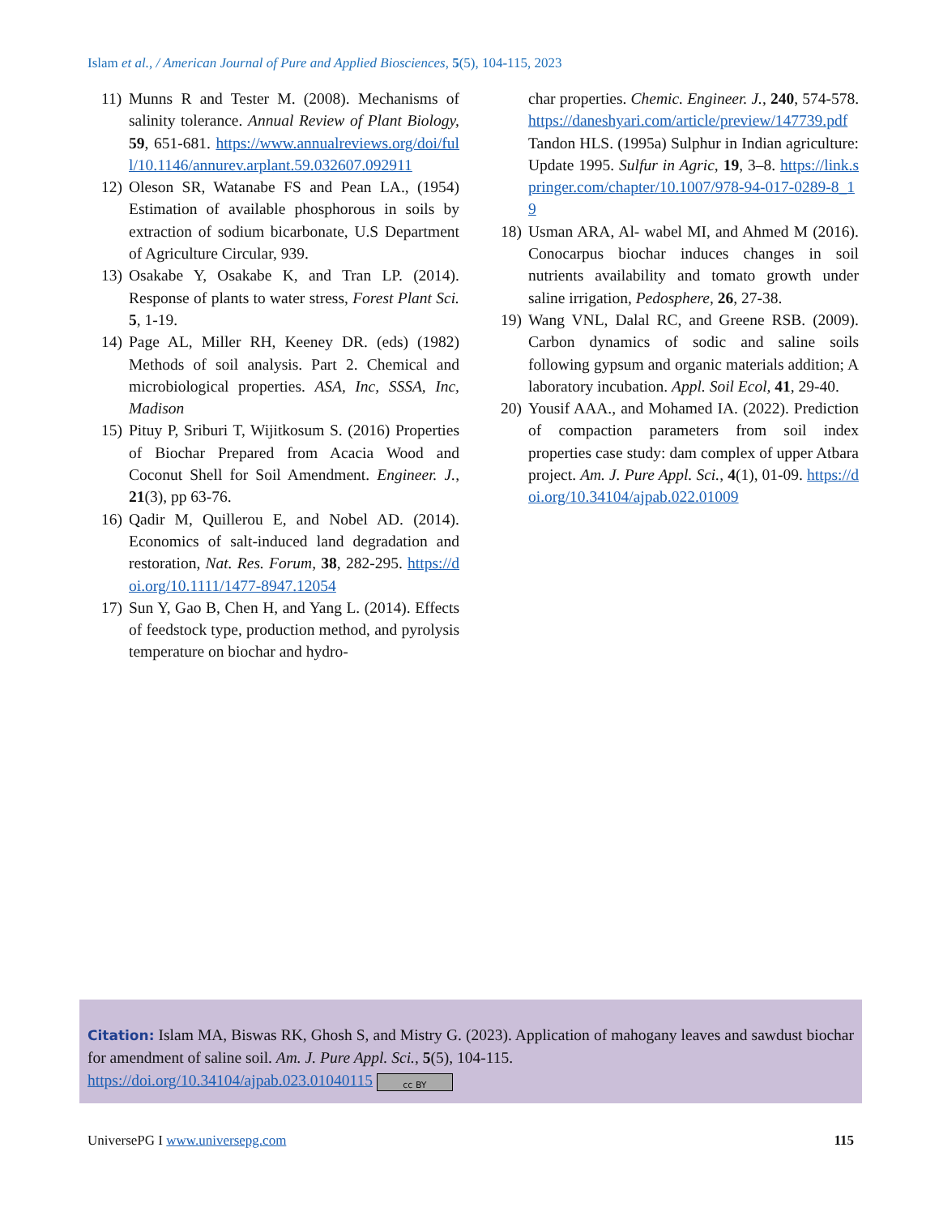Islam et al., / American Journal of Pure and Applied Biosciences, 5(5), 104-115, 2023
11) Munns R and Tester M. (2008). Mechanisms of salinity tolerance. Annual Review of Plant Biology, 59, 651-681. https://www.annualreviews.org/doi/full/10.1146/annurev.arplant.59.032607.092911
12) Oleson SR, Watanabe FS and Pean LA., (1954) Estimation of available phosphorous in soils by extraction of sodium bicarbonate, U.S Department of Agriculture Circular, 939.
13) Osakabe Y, Osakabe K, and Tran LP. (2014). Response of plants to water stress, Forest Plant Sci. 5, 1-19.
14) Page AL, Miller RH, Keeney DR. (eds) (1982) Methods of soil analysis. Part 2. Chemical and microbiological properties. ASA, Inc, SSSA, Inc, Madison
15) Pituy P, Sriburi T, Wijitkosum S. (2016) Properties of Biochar Prepared from Acacia Wood and Coconut Shell for Soil Amendment. Engineer. J., 21(3), pp 63-76.
16) Qadir M, Quillerou E, and Nobel AD. (2014). Economics of salt-induced land degradation and restoration, Nat. Res. Forum, 38, 282-295. https://doi.org/10.1111/1477-8947.12054
17) Sun Y, Gao B, Chen H, and Yang L. (2014). Effects of feedstock type, production method, and pyrolysis temperature on biochar and hydro-
char properties. Chemic. Engineer. J., 240, 574-578. https://daneshyari.com/article/preview/147739.pdf Tandon HLS. (1995a) Sulphur in Indian agriculture: Update 1995. Sulfur in Agric, 19, 3–8. https://link.springer.com/chapter/10.1007/978-94-017-0289-8_19
18) Usman ARA, Al- wabel MI, and Ahmed M (2016). Conocarpus biochar induces changes in soil nutrients availability and tomato growth under saline irrigation, Pedosphere, 26, 27-38.
19) Wang VNL, Dalal RC, and Greene RSB. (2009). Carbon dynamics of sodic and saline soils following gypsum and organic materials addition; A laboratory incubation. Appl. Soil Ecol, 41, 29-40.
20) Yousif AAA., and Mohamed IA. (2022). Prediction of compaction parameters from soil index properties case study: dam complex of upper Atbara project. Am. J. Pure Appl. Sci., 4(1), 01-09. https://doi.org/10.34104/ajpab.022.01009
Citation: Islam MA, Biswas RK, Ghosh S, and Mistry G. (2023). Application of mahogany leaves and sawdust biochar for amendment of saline soil. Am. J. Pure Appl. Sci., 5(5), 104-115.
https://doi.org/10.34104/ajpab.023.01040115 cc BY
UniversePG I www.universepg.com 115